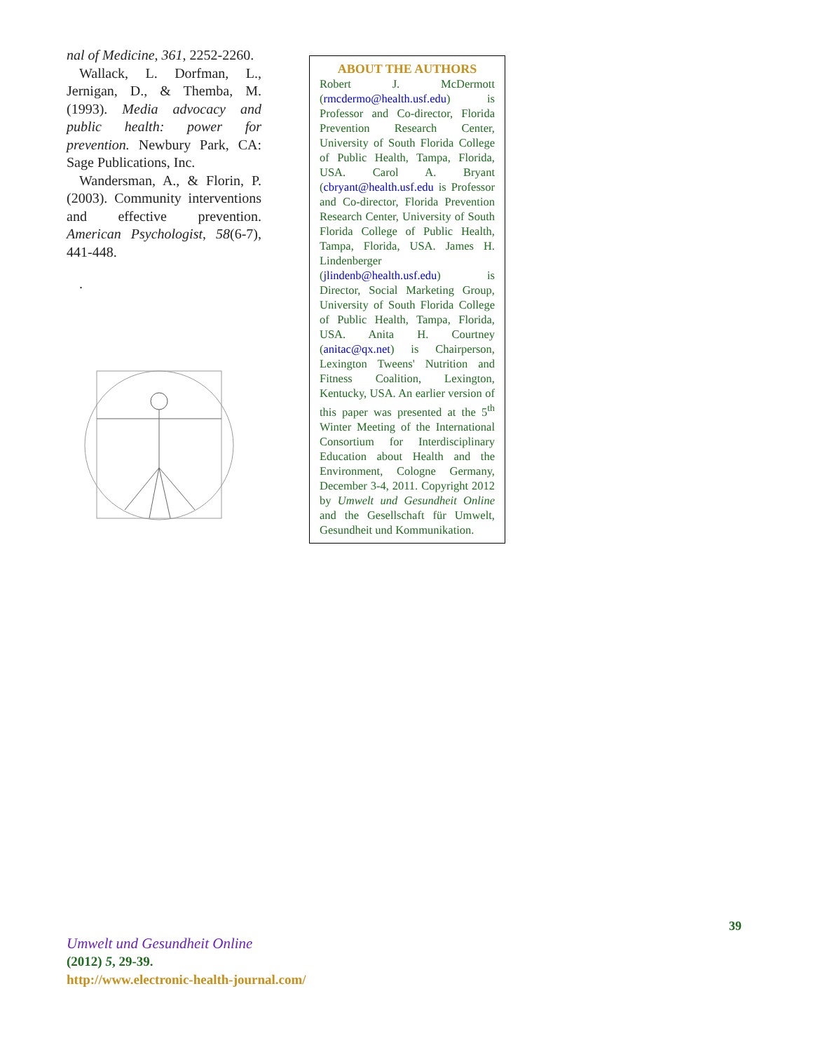nal of Medicine, 361, 2252-2260.
Wallack, L. Dorfman, L., Jernigan, D., & Themba, M. (1993). Media advocacy and public health: power for prevention. Newbury Park, CA: Sage Publications, Inc.
Wandersman, A., & Florin, P. (2003). Community interventions and effective prevention. American Psychologist, 58(6-7), 441-448.
.
ABOUT THE AUTHORS
Robert J. McDermott (rmcdermo@health.usf.edu) is Professor and Co-director, Florida Prevention Research Center, University of South Florida College of Public Health, Tampa, Florida, USA. Carol A. Bryant (cbryant@health.usf.edu is Professor and Co-director, Florida Prevention Research Center, University of South Florida College of Public Health, Tampa, Florida, USA. James H. Lindenberger (jlindenb@health.usf.edu) is Director, Social Marketing Group, University of South Florida College of Public Health, Tampa, Florida, USA. Anita H. Courtney (anitac@qx.net) is Chairperson, Lexington Tweens' Nutrition and Fitness Coalition, Lexington, Kentucky, USA. An earlier version of this paper was presented at the 5<sup>th</sup> Winter Meeting of the International Consortium for Interdisciplinary Education about Health and the Environment, Cologne Germany, December 3-4, 2011. Copyright 2012 by Umwelt und Gesundheit Online and the Gesellschaft für Umwelt, Gesundheit und Kommunikation.
39
Umwelt und Gesundheit Online
(2012) 5, 29-39.
http://www.electronic-health-journal.com/